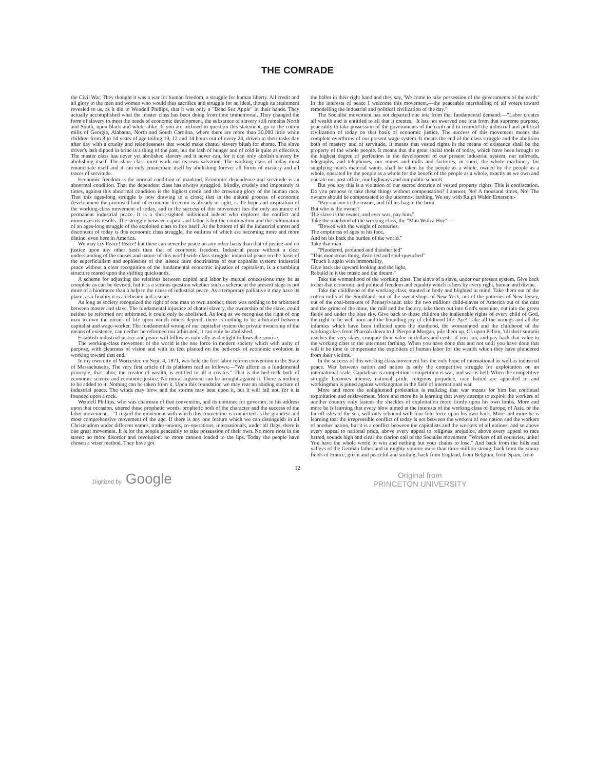THE COMRADE
the Civil War. They thought it was a war for human freedom, a struggle for human liberty. All credit and all glory to the men and women who would thus sacrifice and struggle for an ideal, though its attainment revealed to us, as it did to Wendell Phillips, that it was only a "Dead Sea Apple" in their hands. They actually accomplished what the master class has been doing from time immemorial. They changed the form of slavery to meet the needs of economic development, the substance of slavery still remains North and South, upon black and white alike. If you are inclined to question this statement, go to the cotton mills of Georgia, Alabama, North and South Carolina, where there are more than 30,000 little white children from 8 to 14 years of age toiling 10, 12 and 14 hours out of every 24, driven to their tasks day after day with a cruelty and relentlessness that would make chattel slavery blush for shame. The slave driver's lash dipped in brine is a thing of the past, but the lash of hunger and of cold is quite as effective. The master class has never yet abolished slavery and it never can, for it can only abolish slavery by abolishing itself. The slave class must work out its own salvation. The working class of today must emancipate itself and it can only emancipate itself by abolishing forever all forms of mastery and all traces of servitude.
Economic freedom is the normal condition of mankind. Economic dependence and servitude is an abnormal condition. That the dependent class has always struggled, blindly, crudely and impotently at times, against this abnormal condition is the highest credit and the crowning glory of the human race. That this ages-long struggle is now drawing to a close; that in the natural process of economic development the promised land of economic freedom is already in sight, is the hope and inspiration of the working-class movement of today, and in the success of this movement lies the only assurance of permanent industrial peace. It is a short-sighted individual indeed who deplores the conflict and minimizes its results. The struggle between capital and labor is but the continuation and the culmination of an ages-long struggle of the exploited class to free itself. At the bottom of all the industrial unrest and discontent of today is this economic class struggle, the outlines of which are becoming more and more distinct even here in America.
We may cry Peace! Peace! but there can never be peace on any other basis than that of justice and no justice upon any other basis than that of economic freedom. Industrial peace without a clear understanding of the causes and nature of this world-wide class struggle: industrial peace on the basis of the superficialism and sophistries of the laissez faire doctrinaires of our capitalist system: industrial peace without a clear recognition of the fundamental economic injustice of capitalism, is a crumbling structure reared upon the shifting quicksands.
A scheme for adjusting the relations between capital and labor by mutual concessions may be as complete as can be devised, but it is a serious question whether such a scheme at the present stage is not more of a hindrance than a help to the cause of industrial peace. As a temporary palliative it may have its place, as a finality it is a delusion and a snare.
As long as society recognized the right of one man to own another, there was nothing to be arbitrated between master and slave. The fundamental injustice of chattel slavery, the ownership of the slave, could neither be reformed nor arbitrated, it could only be abolished. As long as we recognize the right of one man to own the means of life upon which others depend, there is nothing to be arbitrated between capitalist and wage-worker. The fundamental wrong of our capitalist system the private ownership of the means of existence, can neither be reformed nor arbitrated, it can only be abolished.
Establish industrial justice and peace will follow as naturally as daylight follows the sunrise.
The working-class movement of the world is the one force in modern society which with unity of purpose, with clearness of vision and with its feet planted on the bed-rock of economic evolution is working toward that end.
In my own city of Worcester, on Sept. 4, 1871, was held the first labor reform convention in the State of Massachusetts. The very first article of its platform read as follows:—"We affirm as a fundamental principle, that labor, the creator of wealth, is entitled to all it creates." That is the bed-rock both of economic science and economic justice. No moral argument can be brought against it. There is nothing to be added to it. Nothing can be taken from it. Upon this foundation we may rear an abiding stucture of industrial peace. The winds may blow and the storms may beat upon it, but it will fall not, for it is founded upon a rock.
Wendell Phillips, who was chairman of that convention, and its nominee for governor, in his address upon that occasion, uttered these prophetic words, prophetic both of the character and the success of the labor movement:—"I regard the movement with which this convention is connected as the grandest and most comprehensive movement of the age. If there is any one feature which we can distinguish in all Christendom under different names, trades-unions, co-operations, internationals, under all flags, there is one great movement. It is for the people peaceably to take possession of their own. No more riots in the street: no more disorder and revolution: no more cannon loaded to the lips. Today the people have chosen a wiser method. They have got
the ballot in their right hand and they say, 'We come to take possession of the governments of the earth.' In the interests of peace I welcome this movement,—the peaceable marshalling of all voters toward remodelling the industrial and political civilization of the day."
The Socialist movement has not departed one iota from that fundamental demand:—"Labor creates all wealth and is entittled to all that it creates." It has not swerved one iota from that supreme purpose, peaceably to take possession of the governments of the earth and to remodel the industrial and political civilization of today on that basis of economic justice. The success of this movement means the complete overthrow of our present wage system. It means the end of the class struggle and the abolition both of mastery and of servitude. It means that vested rights in the means of existence shall be the property of the whole people. It means that the great social tools of today, which have been brought to the highest degree of perfection in the development of our present industrial system, our railroads, telegraphs, and telephones, our mines and mills and factories, in short, the whole machinery for supplying man's material wants, shall be taken by the people as a whole, owned by the people as a whole, operated by the people as a whole for the benefit of the people as a whole, exactly as we own and operate our post office, our highways and our public schools.
But you say this is a violation of our sacred doctrine of vested property rights. This is confiscation. Do you propose to take these things without compensation? I answer, No! A thousand times, No! The owners should be compensated to the uttermost farthing. We say with Ralph Waldo Emerson:-
"Pay ransom to the owner, and fill his bag to the brim.
But who is the owner?
The slave is the owner, and ever was, pay him."
Take the manhood of the working class, the "Man With a Hoe"—
"Bowed with the weight of centuries,
The emptiness of ages in his face,
And on his back the burden of the world."
Take that man:
"Plundered, profaned and disinherited"
"This monstrous thing, distorted and soul-quenched"
"Touch it again with immortality,
Give back the upward looking and the light,
Rebuild in it the music and the dream."
Take the womanhood of the working class. The slave of a slave, under our present system. Give back to her that economic and political freedom and equality which is hers by every right, human and divine.
Take the childhood of the working class, stunted in body and blighted in mind. Take them out of the cotton mills of the Southland, out of the sweat-shops of New York, out of the potteries of New Jersey, out of the coal-breakers of Pennsylvania: take the two millions child-slaves of America out of the dust and the grime of the mine, the mill and the factory, take them out into God's sunshine, out into the green fields and under the blue sky. Give back to those children the inalienable rights of every child of God, the right to be well born and the bounding joy of childhood life: Aye! Take all the wrongs and all the infamies which have been inflicted upon the manhood, the womanhood and the childhood of the working class from Pharoah down to J. Pierpont Morgan, pile them up, Os upon Pelion, 'till their summit reaches the very skies, compute their value in dollars and cents, if you can, and pay back that value to the working class to the uttermost farthing. When you have done that and not until you have done that will it be time to compensate the exploiters of human labor for the wealth which they have plundered from their victims.
In the success of this working class movement lies the only hope of international as well as industrial peace. War between nation and nation is only the competitive struggle for exploitation on an international scale. Capitalism is competition: competition is war, and war is hell. When the competitive struggle becomes intense, national pride, religious prejudice, race hatred are appealed to and workingman is pitted against workingman in the field of international war.
More and more the enlightened proletarian is realizing that war means for him but continual exploitation and enslavement. More and more he is learning that every attempt to exploit the workers of another country only fastens the shackles of exploitation more firmly upon his own limbs. More and more he is learning that every blow aimed at the interests of the working class of Europe, of Asia, or the far-off isles of the sea, will only rebound with four-fold force upon his own back. More and more he is learning that the irrepressible conflict of today is not between the workers of one nation and the workers of another nation, but it is a conflict between the capitalists and the workers of all nations, and so above every appeal to national pride, above every appeal to religious prejudice, above every appeal to race hatred, sounds high and clear the clarion call of the Socialist movement: "Workers of all countries, unite! You have the whole world to win and nothing but your chains to lose." And back from the hills and valleys of the German fatherland in mighty volume more than three million strong; back from the sunny fields of France, green and peaceful and smiling; back from England, from Belgium, from Spain, from
12
Digitized by Google
Original from
PRINCETON UNIVERSITY